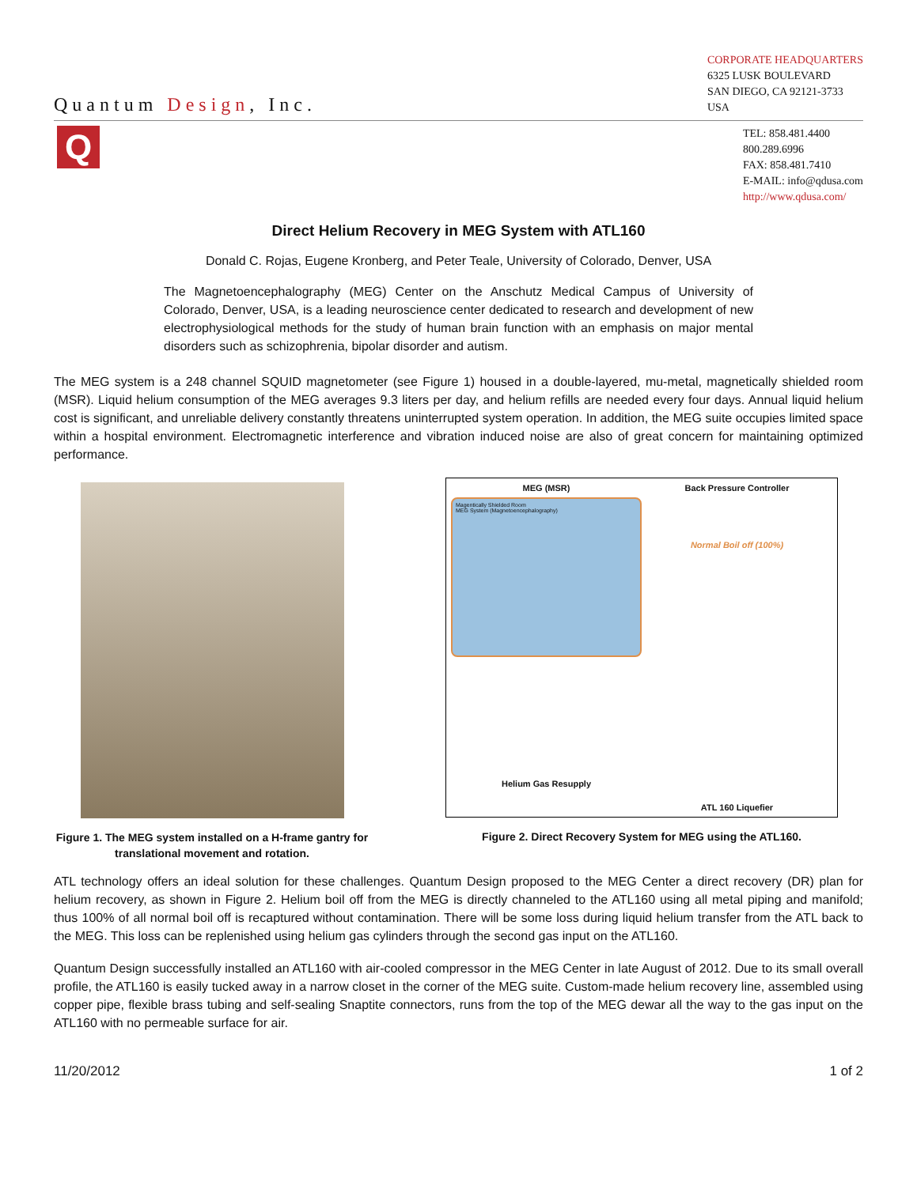Quantum Design, Inc.
CORPORATE HEADQUARTERS
6325 LUSK BOULEVARD
SAN DIEGO, CA 92121-3733
USA
Q
TEL: 858.481.4400
800.289.6996
FAX: 858.481.7410
E-MAIL: info@qdusa.com
http://www.qdusa.com/
Direct Helium Recovery in MEG System with ATL160
Donald C. Rojas, Eugene Kronberg, and Peter Teale, University of Colorado, Denver, USA
The Magnetoencephalography (MEG) Center on the Anschutz Medical Campus of University of Colorado, Denver, USA, is a leading neuroscience center dedicated to research and development of new electrophysiological methods for the study of human brain function with an emphasis on major mental disorders such as schizophrenia, bipolar disorder and autism.
The MEG system is a 248 channel SQUID magnetometer (see Figure 1) housed in a double-layered, mu-metal, magnetically shielded room (MSR). Liquid helium consumption of the MEG averages 9.3 liters per day, and helium refills are needed every four days. Annual liquid helium cost is significant, and unreliable delivery constantly threatens uninterrupted system operation. In addition, the MEG suite occupies limited space within a hospital environment. Electromagnetic interference and vibration induced noise are also of great concern for maintaining optimized performance.
Figure 1. The MEG system installed on a H-frame gantry for translational movement and rotation.
MEG (MSR)
Magentically Shielded Room
MEG System (Magnetoencephalography)
Back Pressure Controller
Normal Boil off (100%)
Helium Gas Resupply
ATL 160 Liquefier
Figure 2. Direct Recovery System for MEG using the ATL160.
ATL technology offers an ideal solution for these challenges. Quantum Design proposed to the MEG Center a direct recovery (DR) plan for helium recovery, as shown in Figure 2. Helium boil off from the MEG is directly channeled to the ATL160 using all metal piping and manifold; thus 100% of all normal boil off is recaptured without contamination. There will be some loss during liquid helium transfer from the ATL back to the MEG. This loss can be replenished using helium gas cylinders through the second gas input on the ATL160.
Quantum Design successfully installed an ATL160 with air-cooled compressor in the MEG Center in late August of 2012. Due to its small overall profile, the ATL160 is easily tucked away in a narrow closet in the corner of the MEG suite. Custom-made helium recovery line, assembled using copper pipe, flexible brass tubing and self-sealing Snaptite connectors, runs from the top of the MEG dewar all the way to the gas input on the ATL160 with no permeable surface for air.
11/20/2012 1 of 2